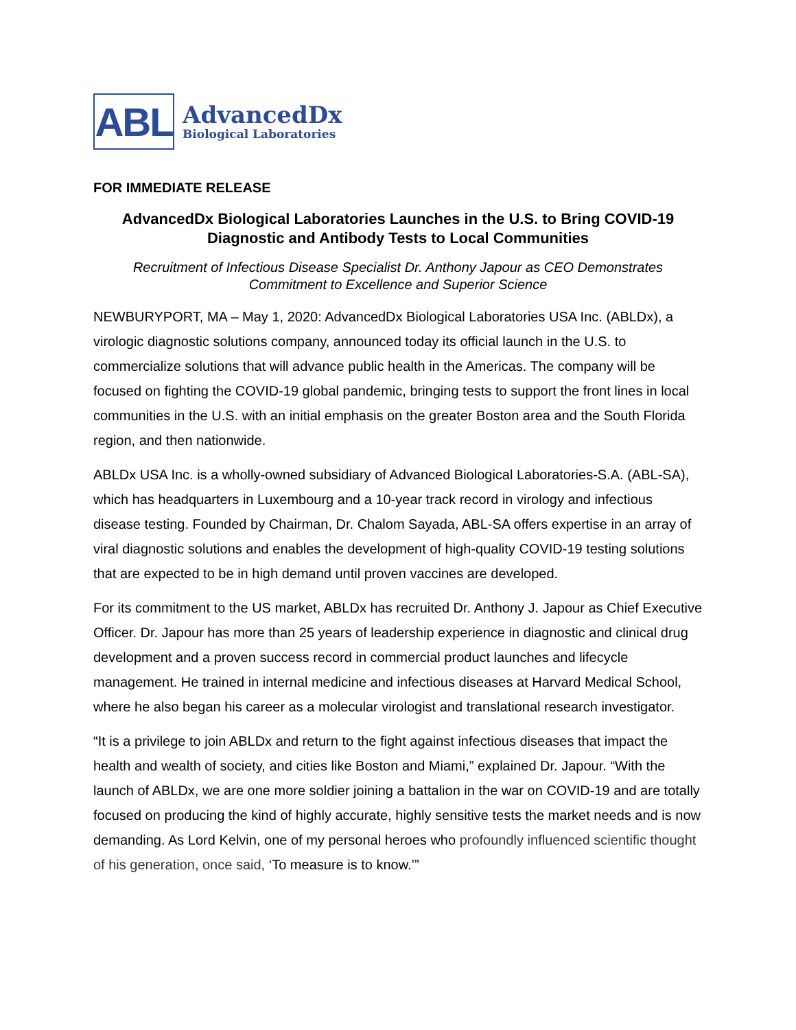ABL
AdvancedDx
Biological Laboratories
FOR IMMEDIATE RELEASE
AdvancedDx Biological Laboratories Launches in the U.S. to Bring COVID-19 Diagnostic and Antibody Tests to Local Communities
Recruitment of Infectious Disease Specialist Dr. Anthony Japour as CEO Demonstrates
Commitment to Excellence and Superior Science
NEWBURYPORT, MA – May 1, 2020: AdvancedDx Biological Laboratories USA Inc. (ABLDx), a virologic diagnostic solutions company, announced today its official launch in the U.S. to commercialize solutions that will advance public health in the Americas. The company will be focused on fighting the COVID-19 global pandemic, bringing tests to support the front lines in local communities in the U.S. with an initial emphasis on the greater Boston area and the South Florida region, and then nationwide.
ABLDx USA Inc. is a wholly-owned subsidiary of Advanced Biological Laboratories-S.A. (ABL-SA), which has headquarters in Luxembourg and a 10-year track record in virology and infectious disease testing. Founded by Chairman, Dr. Chalom Sayada, ABL-SA offers expertise in an array of viral diagnostic solutions and enables the development of high-quality COVID-19 testing solutions that are expected to be in high demand until proven vaccines are developed.
For its commitment to the US market, ABLDx has recruited Dr. Anthony J. Japour as Chief Executive Officer. Dr. Japour has more than 25 years of leadership experience in diagnostic and clinical drug development and a proven success record in commercial product launches and lifecycle management. He trained in internal medicine and infectious diseases at Harvard Medical School, where he also began his career as a molecular virologist and translational research investigator.
“It is a privilege to join ABLDx and return to the fight against infectious diseases that impact the health and wealth of society, and cities like Boston and Miami,” explained Dr. Japour. “With the launch of ABLDx, we are one more soldier joining a battalion in the war on COVID-19 and are totally focused on producing the kind of highly accurate, highly sensitive tests the market needs and is now demanding. As Lord Kelvin, one of my personal heroes who profoundly influenced scientific thought of his generation, once said, ‘To measure is to know.’”